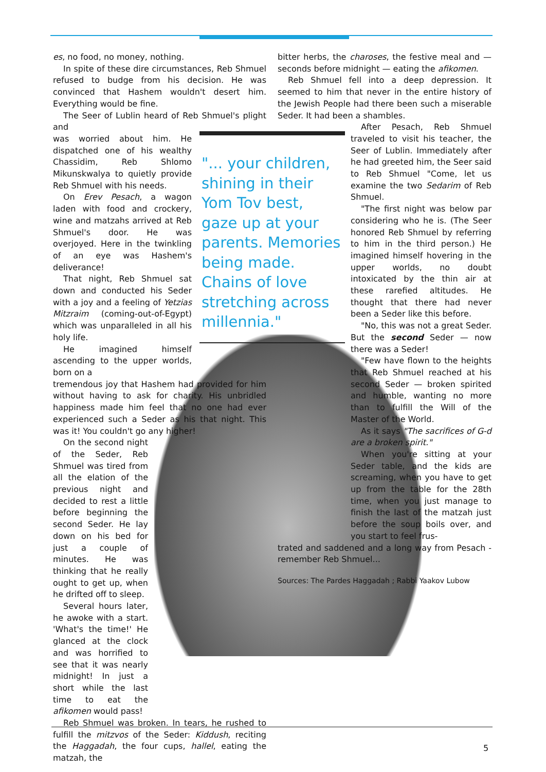es, no food, no money, nothing.
In spite of these dire circumstances, Reb Shmuel refused to budge from his decision. He was convinced that Hashem wouldn't desert him. Everything would be fine.
The Seer of Lublin heard of Reb Shmuel's plight and
was worried about him. He dispatched one of his wealthy Chassidim, Reb Shlomo Mikunskwalya to quietly provide Reb Shmuel with his needs.
On Erev Pesach, a wagon laden with food and crockery, wine and matzahs arrived at Reb Shmuel's door. He was overjoyed. Here in the twinkling of an eye was Hashem's deliverance!
That night, Reb Shmuel sat down and conducted his Seder with a joy and a feeling of Yetzias Mitzraim (coming-out-of-Egypt) which was unparalleled in all his holy life.
He imagined himself ascending to the upper worlds, born on a
tremendous joy that Hashem had provided for him without having to ask for charity. His unbridled happiness made him feel that no one had ever experienced such a Seder as his that night. This was it! You couldn't go any higher!
On the second night of the Seder, Reb Shmuel was tired from all the elation of the previous night and decided to rest a little before beginning the second Seder. He lay down on his bed for just a couple of minutes. He was thinking that he really ought to get up, when he drifted off to sleep.
Several hours later, he awoke with a start. 'What's the time!' He glanced at the clock and was horrified to see that it was nearly midnight! In just a short while the last time to eat the afikomen would pass!
Reb Shmuel was broken. In tears, he rushed to fulfill the mitzvos of the Seder: Kiddush, reciting the Haggadah, the four cups, hallel, eating the matzah, the
"... your children, shining in their Yom Tov best, gaze up at your parents. Memories being made. Chains of love stretching across millennia."
bitter herbs, the charoses, the festive meal and — seconds before midnight — eating the afikomen.
Reb Shmuel fell into a deep depression. It seemed to him that never in the entire history of the Jewish People had there been such a miserable Seder. It had been a shambles.
After Pesach, Reb Shmuel traveled to visit his teacher, the Seer of Lublin. Immediately after he had greeted him, the Seer said to Reb Shmuel "Come, let us examine the two Sedarim of Reb Shmuel.
"The first night was below par considering who he is. (The Seer honored Reb Shmuel by referring to him in the third person.) He imagined himself hovering in the upper worlds, no doubt intoxicated by the thin air at these rarefied altitudes. He thought that there had never been a Seder like this before.
"No, this was not a great Seder. But the second Seder — now there was a Seder!
"Few have flown to the heights that Reb Shmuel reached at his second Seder — broken spirited and humble, wanting no more than to fulfill the Will of the Master of the World.
As it says "The sacrifices of G-d are a broken spirit."
When you're sitting at your Seder table, and the kids are screaming, when you have to get up from the table for the 28th time, when you just manage to finish the last of the matzah just before the soup boils over, and you start to feel frus-
trated and saddened and a long way from Pesach - remember Reb Shmuel...
Sources: The Pardes Haggadah ; Rabbi Yaakov Lubow
5